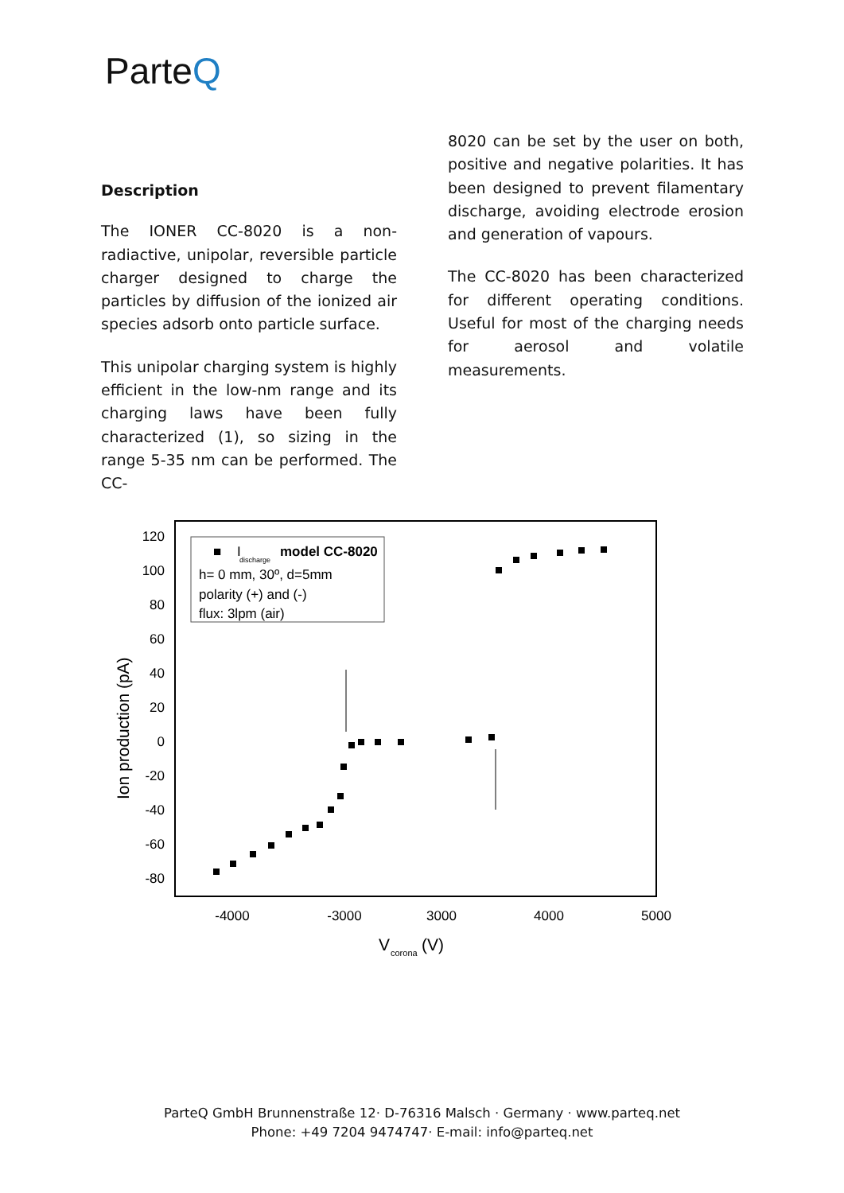ParteQ
Description
The IONER CC-8020 is a non-radiactive, unipolar, reversible particle charger designed to charge the particles by diffusion of the ionized air species adsorb onto particle surface.
This unipolar charging system is highly efficient in the low-nm range and its charging laws have been fully characterized (1), so sizing in the range 5-35 nm can be performed. The CC-
8020 can be set by the user on both, positive and negative polarities. It has been designed to prevent filamentary discharge, avoiding electrode erosion and generation of vapours.
The CC-8020 has been characterized for different operating conditions. Useful for most of the charging needs for aerosol and volatile measurements.
■
I
discharge
model CC-8020
h= 0 mm, 30º, d=5mm
polarity (+) and (-)
flux: 3lpm (air)
120
100
80
60
40
20
0
-20
-40
-60
-80
-4000
-3000
3000
4000
5000
V
corona
(V)
Ion production (pA)
ParteQ GmbH Brunnenstraße 12· D-76316 Malsch · Germany · www.parteq.net
Phone: +49 7204 9474747· E-mail: info@parteq.net